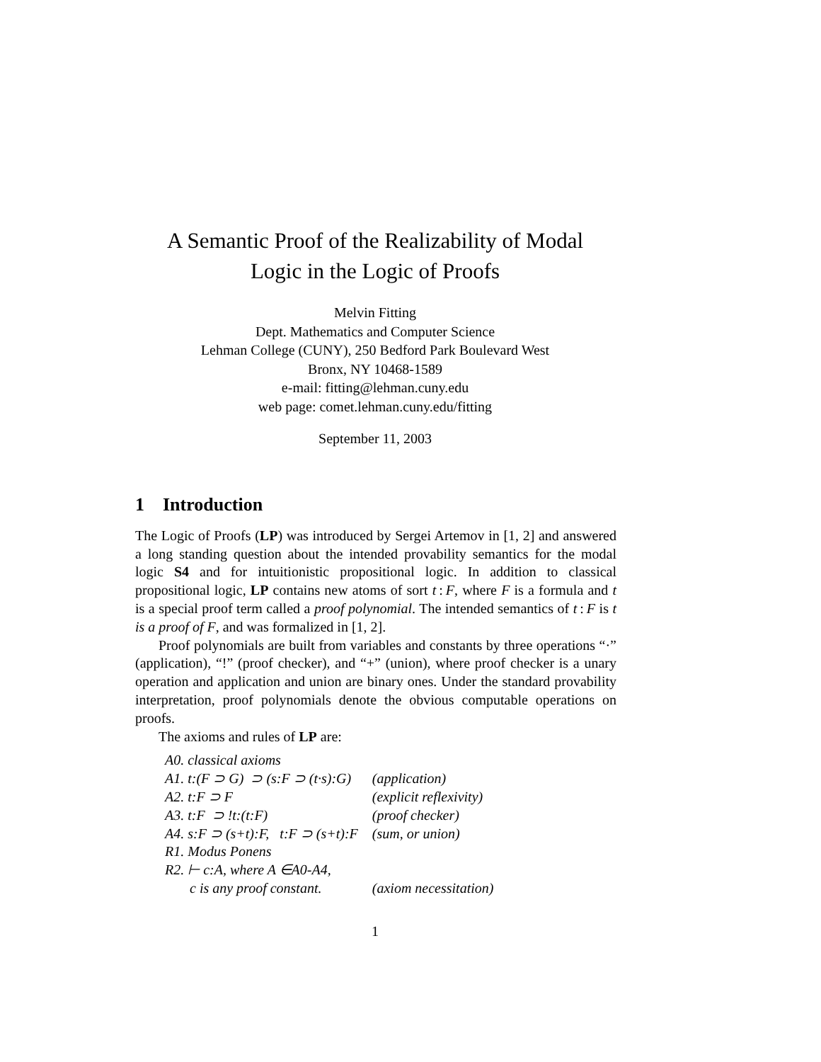A Semantic Proof of the Realizability of Modal
Logic in the Logic of Proofs
Melvin Fitting
Dept. Mathematics and Computer Science
Lehman College (CUNY), 250 Bedford Park Boulevard West
Bronx, NY 10468-1589
e-mail: fitting@lehman.cuny.edu
web page: comet.lehman.cuny.edu/fitting
September 11, 2003
1 Introduction
The Logic of Proofs (LP) was introduced by Sergei Artemov in [1, 2] and answered a long standing question about the intended provability semantics for the modal logic S4 and for intuitionistic propositional logic. In addition to classical propositional logic, LP contains new atoms of sort t : F, where F is a formula and t is a special proof term called a proof polynomial. The intended semantics of t : F is t is a proof of F, and was formalized in [1, 2].
Proof polynomials are built from variables and constants by three operations “·” (application), “!” (proof checker), and “+” (union), where proof checker is a unary operation and application and union are binary ones. Under the standard provability interpretation, proof polynomials denote the obvious computable operations on proofs.
The axioms and rules of LP are:
| A0. classical axioms | |
| A1. t:(F ⊃ G) ⊃ (s:F ⊃ (t·s):G) | (application) |
| A2. t:F ⊃ F | (explicit reflexivity) |
| A3. t:F ⊃ !t:(t:F) | (proof checker) |
| A4. s:F ⊃ (s+t):F, t:F ⊃ (s+t):F | (sum, or union) |
| R1. Modus Ponens | |
| R2. ⊢ c:A, where A ∈A0-A4, | |
| c is any proof constant. | (axiom necessitation) |
1